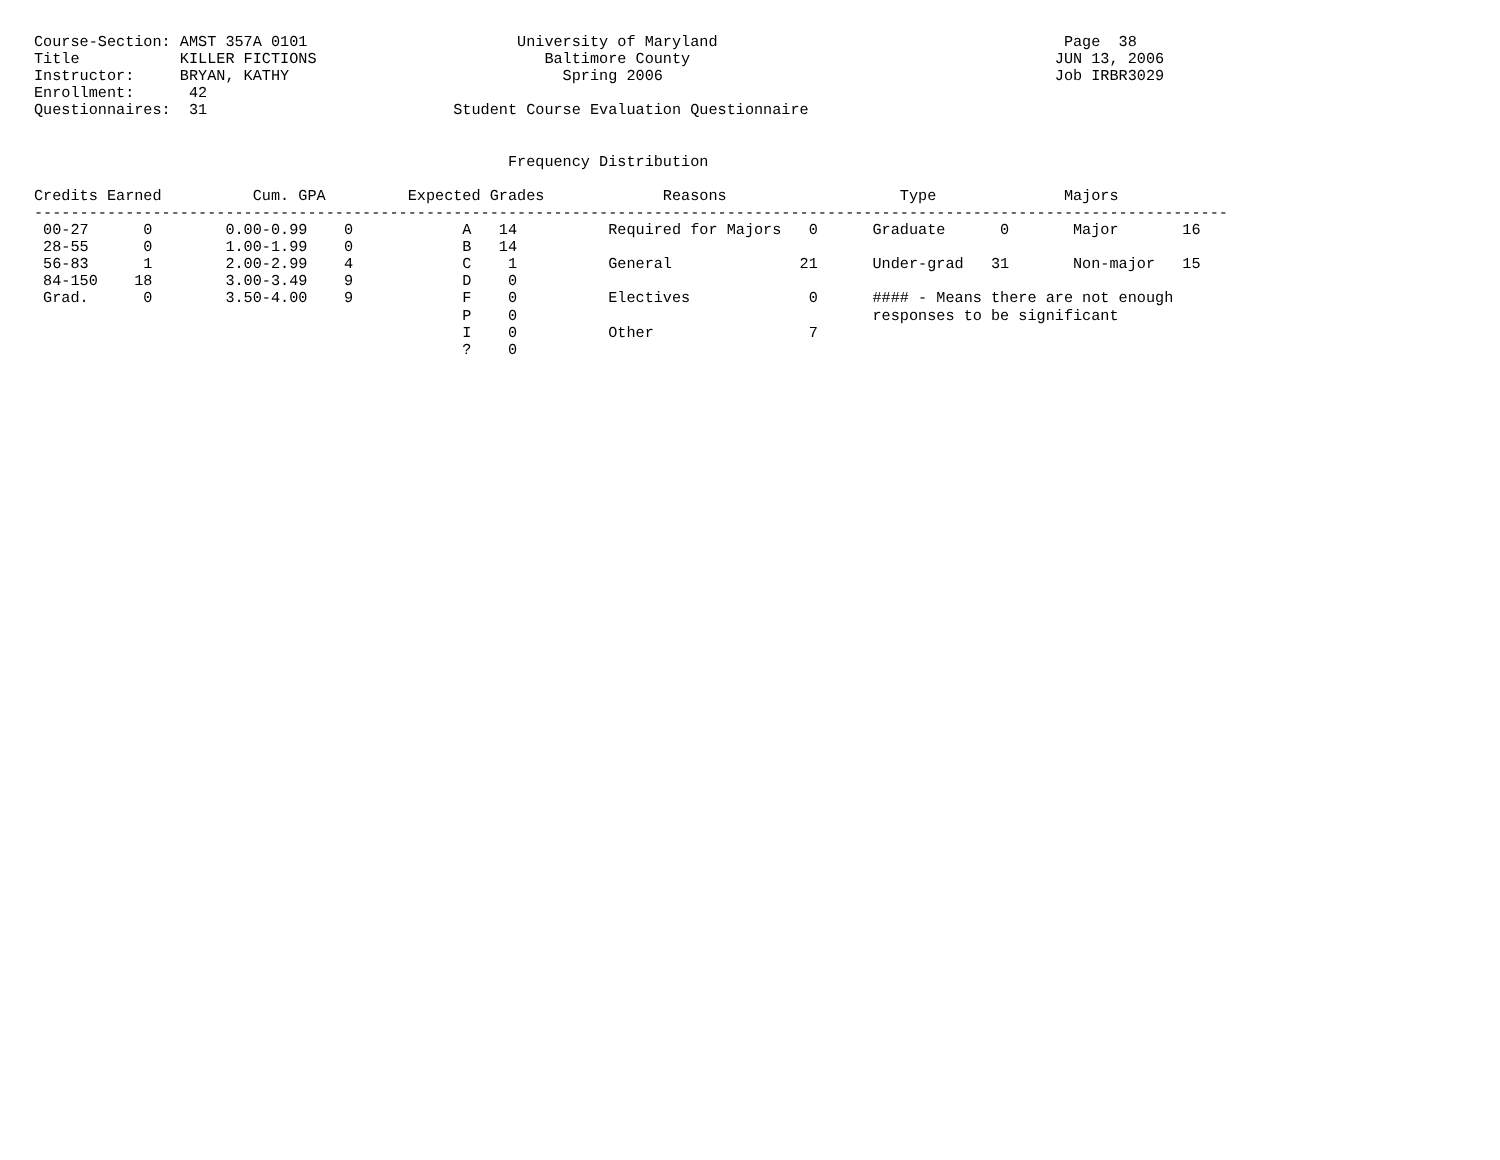Course-Section: AMST 357A 0101                       University of Maryland                                      Page  38
Title           KILLER FICTIONS                         Baltimore County                                        JUN 13, 2006
Instructor:     BRYAN, KATHY                              Spring 2006                                           Job IRBR3029
Enrollment:      42
Questionnaires:  31                           Student Course Evaluation Questionnaire


                                                    Frequency Distribution

Credits Earned          Cum. GPA         Expected Grades             Reasons                   Type              Majors
-----------------------------------------------------------------------------------------------------------------------------------
 00-27      0        0.00-0.99    0            A   14          Required for Majors   0      Graduate      0       Major       16
 28-55      0        1.00-1.99    0            B   14
 56-83      1        2.00-2.99    4            C    1          General              21      Under-grad   31       Non-major   15
 84-150    18        3.00-3.49    9            D    0
 Grad.      0        3.50-4.00    9            F    0          Electives             0      #### - Means there are not enough
                                               P    0                                       responses to be significant
                                               I    0          Other                 7
                                               ?    0